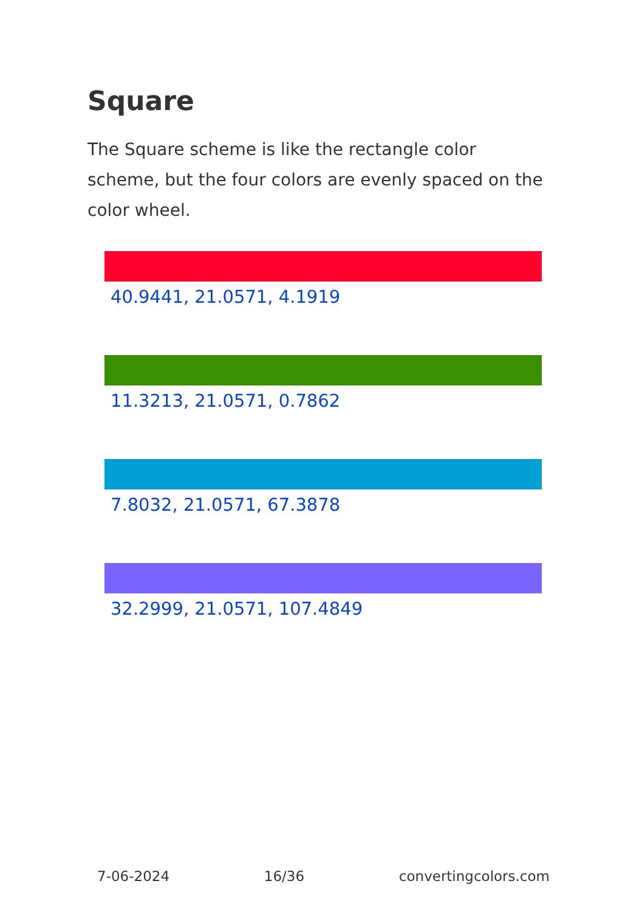Square
The Square scheme is like the rectangle color scheme, but the four colors are evenly spaced on the color wheel.
40.9441, 21.0571, 4.1919
11.3213, 21.0571, 0.7862
7.8032, 21.0571, 67.3878
32.2999, 21.0571, 107.4849
7-06-2024 16/36 convertingcolors.com